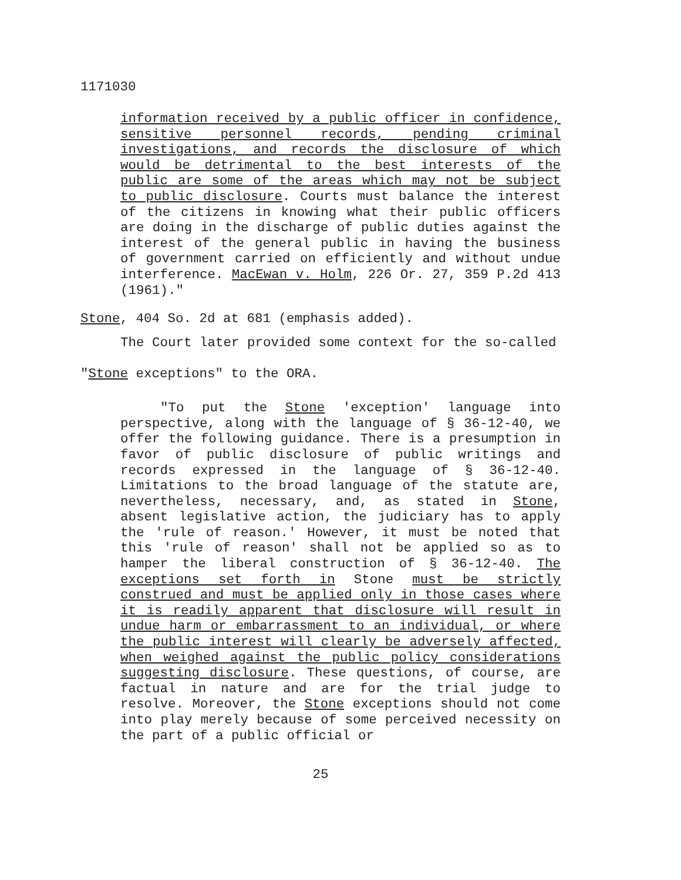1171030
information received by a public officer in confidence, sensitive personnel records, pending criminal investigations, and records the disclosure of which would be detrimental to the best interests of the public are some of the areas which may not be subject to public disclosure. Courts must balance the interest of the citizens in knowing what their public officers are doing in the discharge of public duties against the interest of the general public in having the business of government carried on efficiently and without undue interference. MacEwan v. Holm, 226 Or. 27, 359 P.2d 413 (1961)."
Stone, 404 So. 2d at 681 (emphasis added).
The Court later provided some context for the so-called "Stone exceptions" to the ORA.
"To put the Stone 'exception' language into perspective, along with the language of § 36-12-40, we offer the following guidance. There is a presumption in favor of public disclosure of public writings and records expressed in the language of § 36-12-40. Limitations to the broad language of the statute are, nevertheless, necessary, and, as stated in Stone, absent legislative action, the judiciary has to apply the 'rule of reason.' However, it must be noted that this 'rule of reason' shall not be applied so as to hamper the liberal construction of § 36-12-40. The exceptions set forth in Stone must be strictly construed and must be applied only in those cases where it is readily apparent that disclosure will result in undue harm or embarrassment to an individual, or where the public interest will clearly be adversely affected, when weighed against the public policy considerations suggesting disclosure. These questions, of course, are factual in nature and are for the trial judge to resolve. Moreover, the Stone exceptions should not come into play merely because of some perceived necessity on the part of a public official or
25